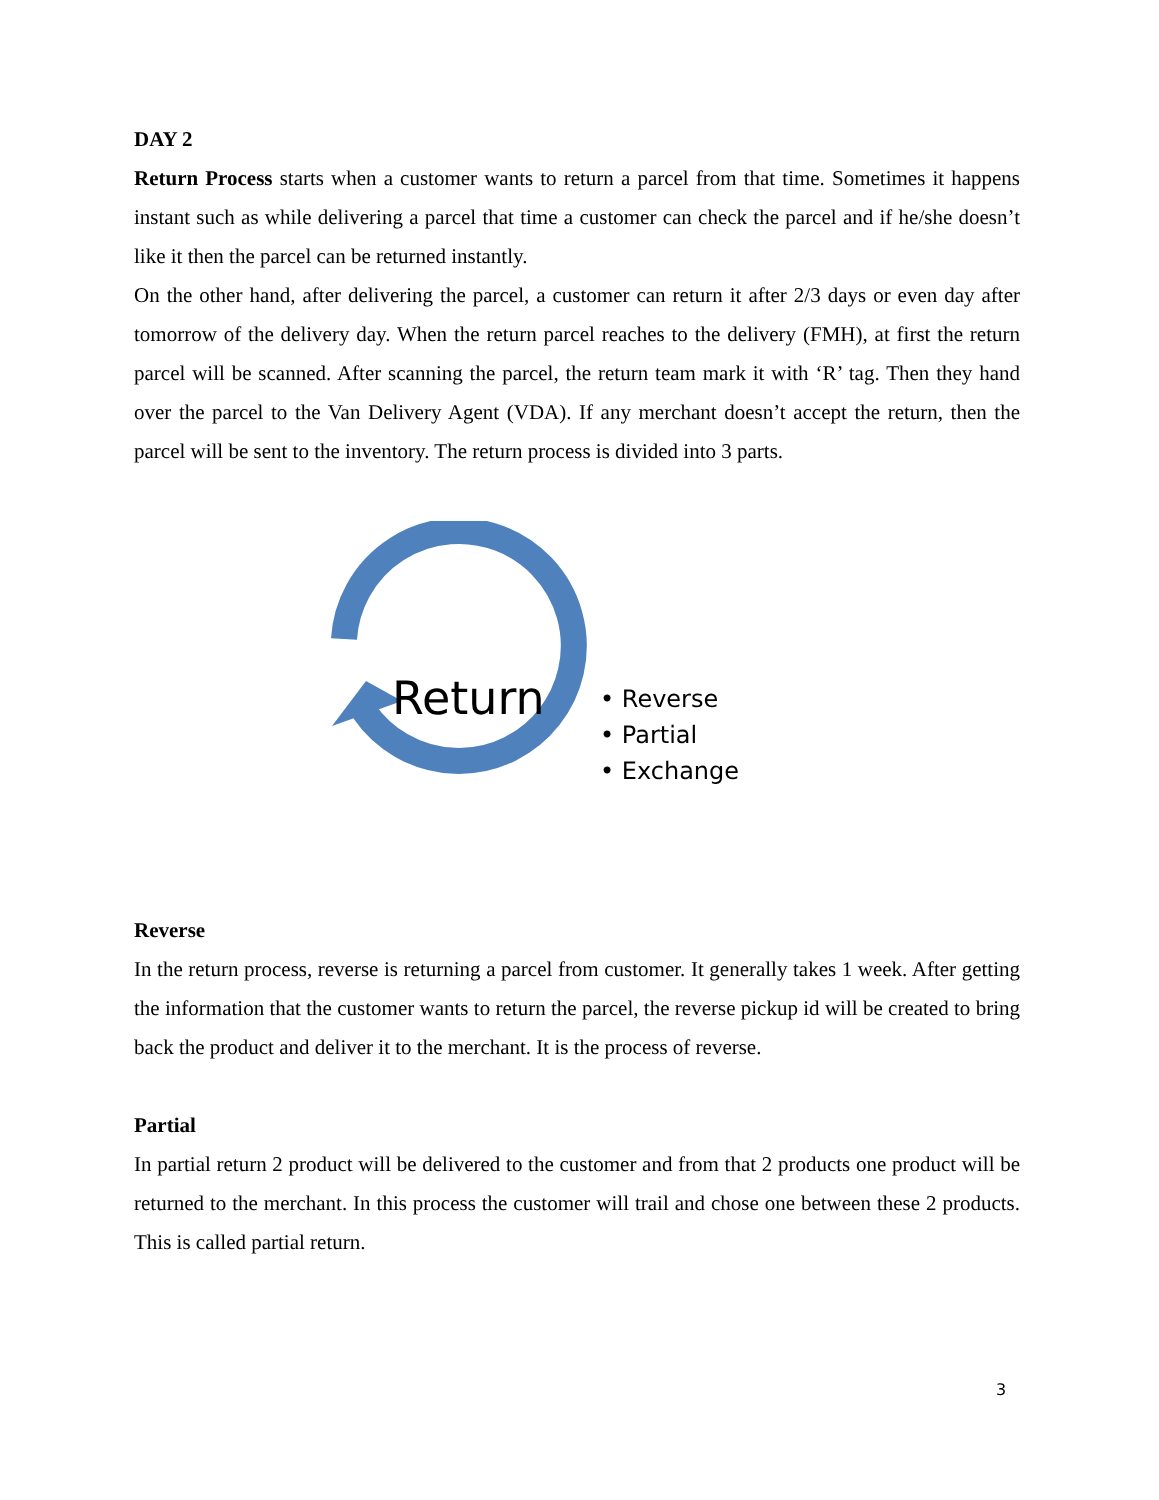DAY 2
Return Process starts when a customer wants to return a parcel from that time. Sometimes it happens instant such as while delivering a parcel that time a customer can check the parcel and if he/she doesn’t like it then the parcel can be returned instantly.
On the other hand, after delivering the parcel, a customer can return it after 2/3 days or even day after tomorrow of the delivery day. When the return parcel reaches to the delivery (FMH), at first the return parcel will be scanned. After scanning the parcel, the return team mark it with ‘R’ tag. Then they hand over the parcel to the Van Delivery Agent (VDA). If any merchant doesn’t accept the return, then the parcel will be sent to the inventory. The return process is divided into 3 parts.
Return
• Reverse
• Partial
• Exchange
Reverse
In the return process, reverse is returning a parcel from customer. It generally takes 1 week. After getting the information that the customer wants to return the parcel, the reverse pickup id will be created to bring back the product and deliver it to the merchant. It is the process of reverse.
Partial
In partial return 2 product will be delivered to the customer and from that 2 products one product will be returned to the merchant. In this process the customer will trail and chose one between these 2 products. This is called partial return.
3